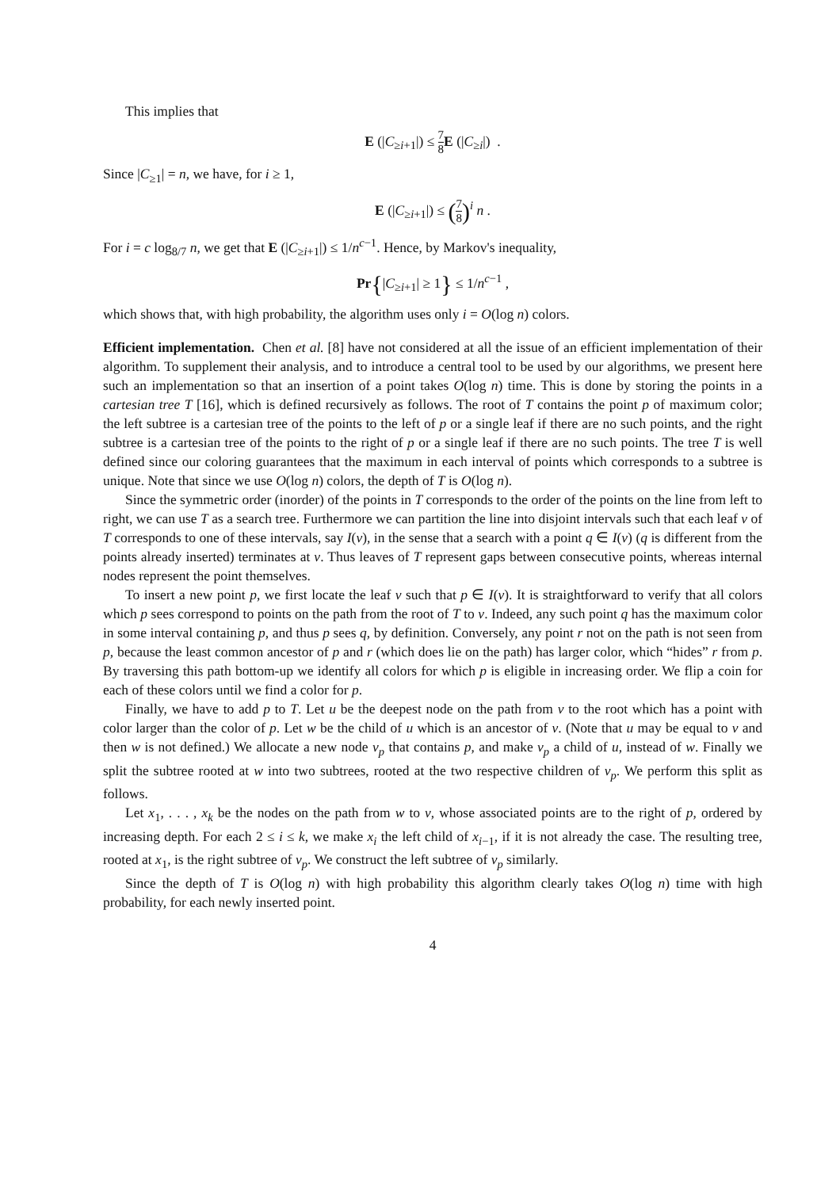This implies that
E (|C<sub>≥i+1</sub>|) ≤ 7 8 E (|C<sub>≥i</sub>|) .
Since |C<sub>≥1</sub>| = n, we have, for i ≥ 1,
E (|C<sub>≥i+1</sub>|) ≤ (7 8)<sup>i</sup> n .
For i = c log<sub>8/7</sub> n, we get that E (|C<sub>≥i+1</sub>|) ≤ 1/n<sup>c−1</sup>. Hence, by Markov's inequality,
Pr{|C<sub>≥i+1</sub>| ≥ 1} ≤ 1/n<sup>c−1</sup> ,
which shows that, with high probability, the algorithm uses only i = O(log n) colors.
Efficient implementation. Chen et al. [8] have not considered at all the issue of an efficient implementation of their algorithm. To supplement their analysis, and to introduce a central tool to be used by our algorithms, we present here such an implementation so that an insertion of a point takes O(log n) time. This is done by storing the points in a cartesian tree T [16], which is defined recursively as follows. The root of T contains the point p of maximum color; the left subtree is a cartesian tree of the points to the left of p or a single leaf if there are no such points, and the right subtree is a cartesian tree of the points to the right of p or a single leaf if there are no such points. The tree T is well defined since our coloring guarantees that the maximum in each interval of points which corresponds to a subtree is unique. Note that since we use O(log n) colors, the depth of T is O(log n).
Since the symmetric order (inorder) of the points in T corresponds to the order of the points on the line from left to right, we can use T as a search tree. Furthermore we can partition the line into disjoint intervals such that each leaf v of T corresponds to one of these intervals, say I(v), in the sense that a search with a point q ∈ I(v) (q is different from the points already inserted) terminates at v. Thus leaves of T represent gaps between consecutive points, whereas internal nodes represent the point themselves.
To insert a new point p, we first locate the leaf v such that p ∈ I(v). It is straightforward to verify that all colors which p sees correspond to points on the path from the root of T to v. Indeed, any such point q has the maximum color in some interval containing p, and thus p sees q, by definition. Conversely, any point r not on the path is not seen from p, because the least common ancestor of p and r (which does lie on the path) has larger color, which “hides” r from p. By traversing this path bottom-up we identify all colors for which p is eligible in increasing order. We flip a coin for each of these colors until we find a color for p.
Finally, we have to add p to T. Let u be the deepest node on the path from v to the root which has a point with color larger than the color of p. Let w be the child of u which is an ancestor of v. (Note that u may be equal to v and then w is not defined.) We allocate a new node v<sub>p</sub> that contains p, and make v<sub>p</sub> a child of u, instead of w. Finally we split the subtree rooted at w into two subtrees, rooted at the two respective children of v<sub>p</sub>. We perform this split as follows.
Let x<sub>1</sub>, . . . , x<sub>k</sub> be the nodes on the path from w to v, whose associated points are to the right of p, ordered by increasing depth. For each 2 ≤ i ≤ k, we make x<sub>i</sub> the left child of x<sub>i−1</sub>, if it is not already the case. The resulting tree, rooted at x<sub>1</sub>, is the right subtree of v<sub>p</sub>. We construct the left subtree of v<sub>p</sub> similarly.
Since the depth of T is O(log n) with high probability this algorithm clearly takes O(log n) time with high probability, for each newly inserted point.
4